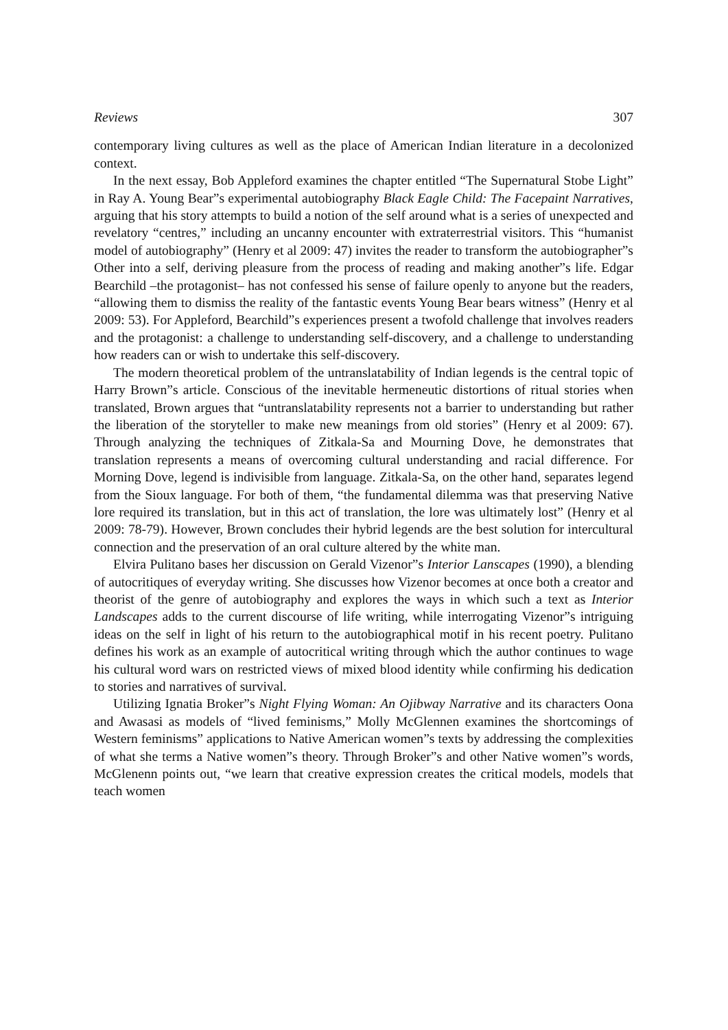Reviews 307
contemporary living cultures as well as the place of American Indian literature in a decolonized context.
In the next essay, Bob Appleford examines the chapter entitled “The Supernatural Stobe Light” in Ray A. Young Bear”s experimental autobiography Black Eagle Child: The Facepaint Narratives, arguing that his story attempts to build a notion of the self around what is a series of unexpected and revelatory “centres,” including an uncanny encounter with extraterrestrial visitors. This “humanist model of autobiography” (Henry et al 2009: 47) invites the reader to transform the autobiographer”s Other into a self, deriving pleasure from the process of reading and making another”s life. Edgar Bearchild –the protagonist– has not confessed his sense of failure openly to anyone but the readers, “allowing them to dismiss the reality of the fantastic events Young Bear bears witness” (Henry et al 2009: 53). For Appleford, Bearchild”s experiences present a twofold challenge that involves readers and the protagonist: a challenge to understanding self-discovery, and a challenge to understanding how readers can or wish to undertake this self-discovery.
The modern theoretical problem of the untranslatability of Indian legends is the central topic of Harry Brown”s article. Conscious of the inevitable hermeneutic distortions of ritual stories when translated, Brown argues that “untranslatability represents not a barrier to understanding but rather the liberation of the storyteller to make new meanings from old stories” (Henry et al 2009: 67). Through analyzing the techniques of Zitkala-Sa and Mourning Dove, he demonstrates that translation represents a means of overcoming cultural understanding and racial difference. For Morning Dove, legend is indivisible from language. Zitkala-Sa, on the other hand, separates legend from the Sioux language. For both of them, “the fundamental dilemma was that preserving Native lore required its translation, but in this act of translation, the lore was ultimately lost” (Henry et al 2009: 78-79). However, Brown concludes their hybrid legends are the best solution for intercultural connection and the preservation of an oral culture altered by the white man.
Elvira Pulitano bases her discussion on Gerald Vizenor”s Interior Lanscapes (1990), a blending of autocritiques of everyday writing. She discusses how Vizenor becomes at once both a creator and theorist of the genre of autobiography and explores the ways in which such a text as Interior Landscapes adds to the current discourse of life writing, while interrogating Vizenor”s intriguing ideas on the self in light of his return to the autobiographical motif in his recent poetry. Pulitano defines his work as an example of autocritical writing through which the author continues to wage his cultural word wars on restricted views of mixed blood identity while confirming his dedication to stories and narratives of survival.
Utilizing Ignatia Broker”s Night Flying Woman: An Ojibway Narrative and its characters Oona and Awasasi as models of “lived feminisms,” Molly McGlennen examines the shortcomings of Western feminisms” applications to Native American women”s texts by addressing the complexities of what she terms a Native women”s theory. Through Broker”s and other Native women”s words, McGlenenn points out, “we learn that creative expression creates the critical models, models that teach women